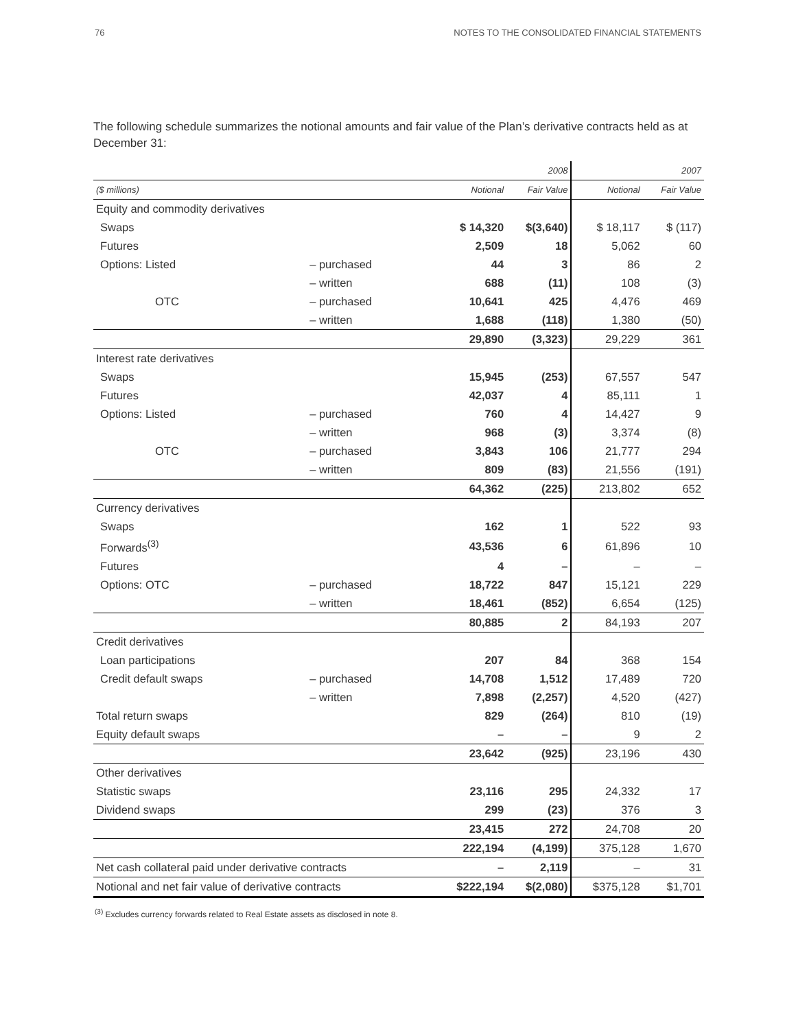76 NOTES TO THE CONSOLIDATED FINANCIAL STATEMENTS
The following schedule summarizes the notional amounts and fair value of the Plan’s derivative contracts held as at December 31:
| | | | 2008 | | 2007 |
| --- | --- | --- | --- | --- | --- |
| ($ millions) | | Notional | Fair Value | Notional | Fair Value |
| Equity and commodity derivatives | | | | | |
| Swaps | | $ 14,320 | $(3,640) | $ 18,117 | $ (117) |
| Futures | | 2,509 | 18 | 5,062 | 60 |
| Options: Listed | – purchased | 44 | 3 | 86 | 2 |
| | – written | 688 | (11) | 108 | (3) |
| OTC | – purchased | 10,641 | 425 | 4,476 | 469 |
| | – written | 1,688 | (118) | 1,380 | (50) |
| | | 29,890 | (3,323) | 29,229 | 361 |
| Interest rate derivatives | | | | | |
| Swaps | | 15,945 | (253) | 67,557 | 547 |
| Futures | | 42,037 | 4 | 85,111 | 1 |
| Options: Listed | – purchased | 760 | 4 | 14,427 | 9 |
| | – written | 968 | (3) | 3,374 | (8) |
| OTC | – purchased | 3,843 | 106 | 21,777 | 294 |
| | – written | 809 | (83) | 21,556 | (191) |
| | | 64,362 | (225) | 213,802 | 652 |
| Currency derivatives | | | | | |
| Swaps | | 162 | 1 | 522 | 93 |
| Forwards<sup>(3)</sup> | | 43,536 | 6 | 61,896 | 10 |
| Futures | | 4 | – | – | – |
| Options: OTC | – purchased | 18,722 | 847 | 15,121 | 229 |
| | – written | 18,461 | (852) | 6,654 | (125) |
| | | 80,885 | 2 | 84,193 | 207 |
| Credit derivatives | | | | | |
| Loan participations | | 207 | 84 | 368 | 154 |
| Credit default swaps | – purchased | 14,708 | 1,512 | 17,489 | 720 |
| | – written | 7,898 | (2,257) | 4,520 | (427) |
| Total return swaps | | 829 | (264) | 810 | (19) |
| Equity default swaps | | – | – | 9 | 2 |
| | | 23,642 | (925) | 23,196 | 430 |
| Other derivatives | | | | | |
| Statistic swaps | | 23,116 | 295 | 24,332 | 17 |
| Dividend swaps | | 299 | (23) | 376 | 3 |
| | | 23,415 | 272 | 24,708 | 20 |
| | | 222,194 | (4,199) | 375,128 | 1,670 |
| Net cash collateral paid under derivative contracts | | – | 2,119 | – | 31 |
| Notional and net fair value of derivative contracts | | $222,194 | $(2,080) | $375,128 | $1,701 |
<sup>(3)</sup> Excludes currency forwards related to Real Estate assets as disclosed in note 8.